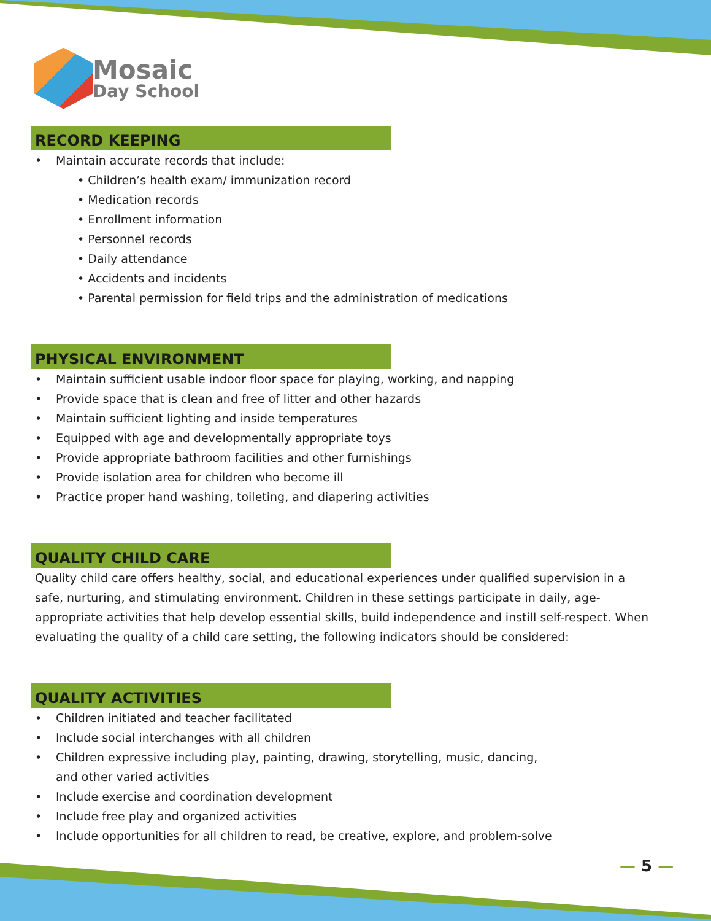Mosaic
Day School
RECORD KEEPING
• Maintain accurate records that include:
• Children’s health exam/ immunization record
• Medication records
• Enrollment information
• Personnel records
• Daily attendance
• Accidents and incidents
• Parental permission for field trips and the administration of medications
PHYSICAL ENVIRONMENT
• Maintain sufficient usable indoor floor space for playing, working, and napping
• Provide space that is clean and free of litter and other hazards
• Maintain sufficient lighting and inside temperatures
• Equipped with age and developmentally appropriate toys
• Provide appropriate bathroom facilities and other furnishings
• Provide isolation area for children who become ill
• Practice proper hand washing, toileting, and diapering activities
QUALITY CHILD CARE
Quality child care offers healthy, social, and educational experiences under qualified supervision in a safe, nurturing, and stimulating environment. Children in these settings participate in daily, age-appropriate activities that help develop essential skills, build independence and instill self-respect. When evaluating the quality of a child care setting, the following indicators should be considered:
QUALITY ACTIVITIES
• Children initiated and teacher facilitated
• Include social interchanges with all children
• Children expressive including play, painting, drawing, storytelling, music, dancing,
and other varied activities
• Include exercise and coordination development
• Include free play and organized activities
• Include opportunities for all children to read, be creative, explore, and problem-solve
— 5 —